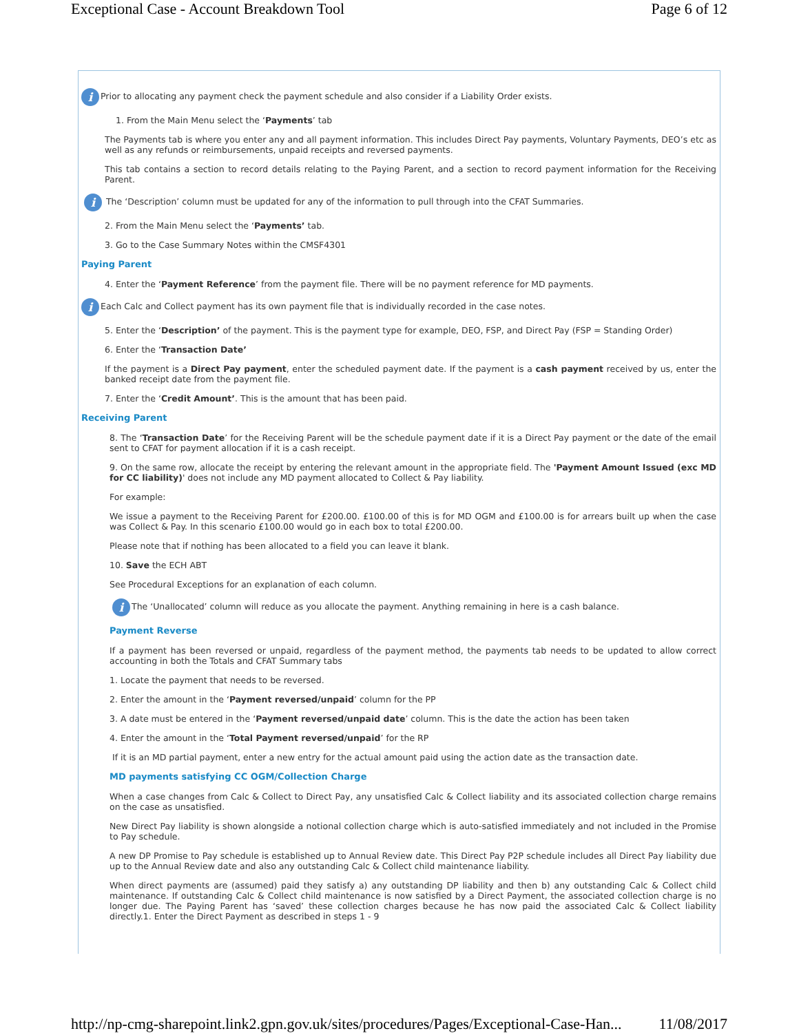Exceptional Case - Account Breakdown Tool Page 6 of 12
i Prior to allocating any payment check the payment schedule and also consider if a Liability Order exists.
1. From the Main Menu select the ‘Payments’ tab
The Payments tab is where you enter any and all payment information. This includes Direct Pay payments, Voluntary Payments, DEO’s etc as well as any refunds or reimbursements, unpaid receipts and reversed payments.
This tab contains a section to record details relating to the Paying Parent, and a section to record payment information for the Receiving Parent.
i The ‘Description’ column must be updated for any of the information to pull through into the CFAT Summaries.
2. From the Main Menu select the ‘Payments’ tab.
3. Go to the Case Summary Notes within the CMSF4301
Paying Parent
4. Enter the ‘Payment Reference’ from the payment file. There will be no payment reference for MD payments.
i Each Calc and Collect payment has its own payment file that is individually recorded in the case notes.
5. Enter the ‘Description’ of the payment. This is the payment type for example, DEO, FSP, and Direct Pay (FSP = Standing Order)
6. Enter the ‘Transaction Date’
If the payment is a Direct Pay payment, enter the scheduled payment date. If the payment is a cash payment received by us, enter the banked receipt date from the payment file.
7. Enter the ‘Credit Amount’. This is the amount that has been paid.
Receiving Parent
8. The ‘Transaction Date’ for the Receiving Parent will be the schedule payment date if it is a Direct Pay payment or the date of the email sent to CFAT for payment allocation if it is a cash receipt.
9. On the same row, allocate the receipt by entering the relevant amount in the appropriate field. The 'Payment Amount Issued (exc MD for CC liability)' does not include any MD payment allocated to Collect & Pay liability.
For example:
We issue a payment to the Receiving Parent for £200.00. £100.00 of this is for MD OGM and £100.00 is for arrears built up when the case was Collect & Pay. In this scenario £100.00 would go in each box to total £200.00.
Please note that if nothing has been allocated to a field you can leave it blank.
10. Save the ECH ABT
See Procedural Exceptions for an explanation of each column.
i The ‘Unallocated’ column will reduce as you allocate the payment. Anything remaining in here is a cash balance.
Payment Reverse
If a payment has been reversed or unpaid, regardless of the payment method, the payments tab needs to be updated to allow correct accounting in both the Totals and CFAT Summary tabs
1. Locate the payment that needs to be reversed.
2. Enter the amount in the ‘Payment reversed/unpaid’ column for the PP
3. A date must be entered in the ‘Payment reversed/unpaid date’ column. This is the date the action has been taken
4. Enter the amount in the ‘Total Payment reversed/unpaid’ for the RP
If it is an MD partial payment, enter a new entry for the actual amount paid using the action date as the transaction date.
MD payments satisfying CC OGM/Collection Charge
When a case changes from Calc & Collect to Direct Pay, any unsatisfied Calc & Collect liability and its associated collection charge remains on the case as unsatisfied.
New Direct Pay liability is shown alongside a notional collection charge which is auto-satisfied immediately and not included in the Promise to Pay schedule.
A new DP Promise to Pay schedule is established up to Annual Review date. This Direct Pay P2P schedule includes all Direct Pay liability due up to the Annual Review date and also any outstanding Calc & Collect child maintenance liability.
When direct payments are (assumed) paid they satisfy a) any outstanding DP liability and then b) any outstanding Calc & Collect child maintenance. If outstanding Calc & Collect child maintenance is now satisfied by a Direct Payment, the associated collection charge is no longer due. The Paying Parent has ‘saved’ these collection charges because he has now paid the associated Calc & Collect liability directly.1. Enter the Direct Payment as described in steps 1 - 9
http://np-cmg-sharepoint.link2.gpn.gov.uk/sites/procedures/Pages/Exceptional-Case-Han... 11/08/2017